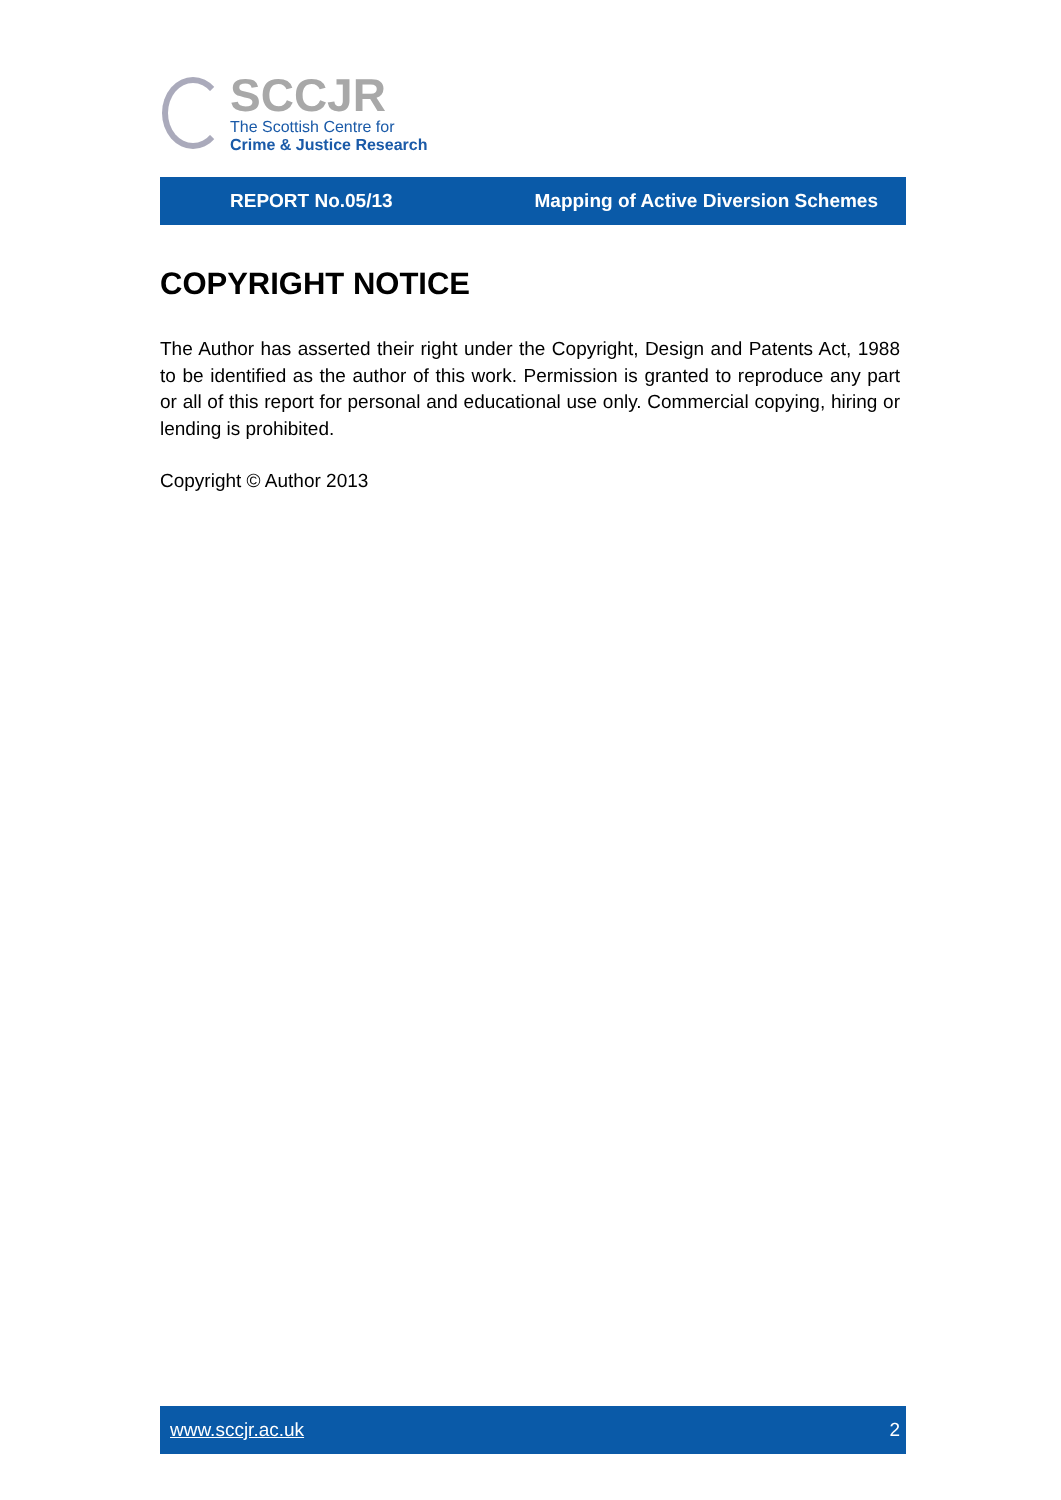SCCJR
The Scottish Centre for
Crime & Justice Research
REPORT No.05/13 Mapping of Active Diversion Schemes
COPYRIGHT NOTICE
The Author has asserted their right under the Copyright, Design and Patents Act, 1988 to be identified as the author of this work. Permission is granted to reproduce any part or all of this report for personal and educational use only. Commercial copying, hiring or lending is prohibited.
Copyright © Author 2013
www.sccjr.ac.uk 2